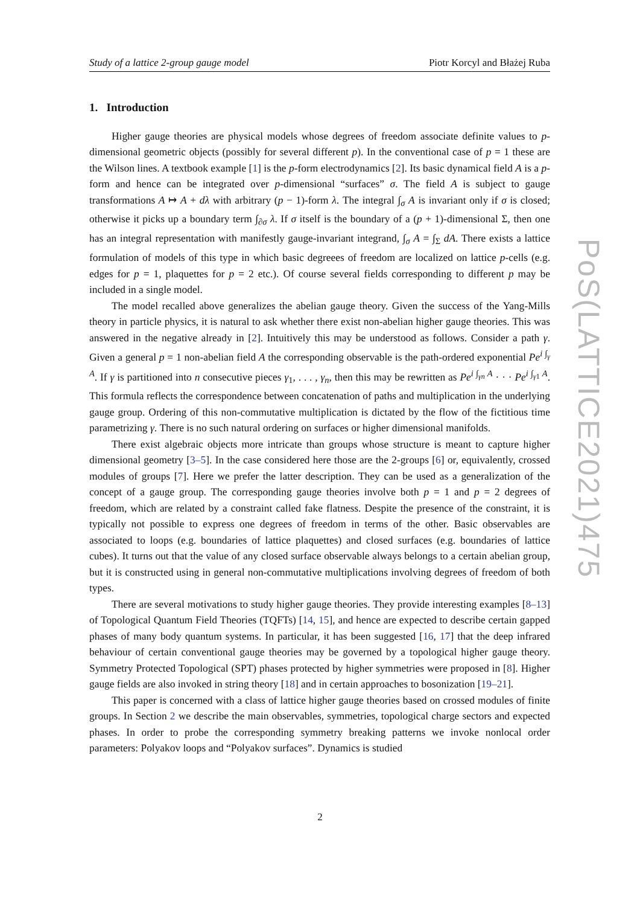Study of a lattice 2-group gauge model Piotr Korcyl and Błażej Ruba
1. Introduction
Higher gauge theories are physical models whose degrees of freedom associate definite values to p-dimensional geometric objects (possibly for several different p). In the conventional case of p = 1 these are the Wilson lines. A textbook example [1] is the p-form electrodynamics [2]. Its basic dynamical field A is a p-form and hence can be integrated over p-dimensional “surfaces” σ. The field A is subject to gauge transformations A ↦ A + dλ with arbitrary (p − 1)-form λ. The integral ∫<sub>σ</sub> A is invariant only if σ is closed; otherwise it picks up a boundary term ∫<sub>∂σ</sub> λ. If σ itself is the boundary of a (p + 1)-dimensional Σ, then one has an integral representation with manifestly gauge-invariant integrand, ∫<sub>σ</sub> A = ∫<sub>Σ</sub> dA. There exists a lattice formulation of models of this type in which basic degreees of freedom are localized on lattice p-cells (e.g. edges for p = 1, plaquettes for p = 2 etc.). Of course several fields corresponding to different p may be included in a single model.
The model recalled above generalizes the abelian gauge theory. Given the success of the Yang-Mills theory in particle physics, it is natural to ask whether there exist non-abelian higher gauge theories. This was answered in the negative already in [2]. Intuitively this may be understood as follows. Consider a path γ. Given a general p = 1 non-abelian field A the corresponding observable is the path-ordered exponential Pe<sup>i ∫<sub>γ</sub> A</sup>. If γ is partitioned into n consecutive pieces γ<sub>1</sub>, . . . , γ<sub>n</sub>, then this may be rewritten as Pe<sup>i ∫<sub>γn</sub> A</sup> · · · Pe<sup>i ∫<sub>γ1</sub> A</sup>. This formula reflects the correspondence between concatenation of paths and multiplication in the underlying gauge group. Ordering of this non-commutative multiplication is dictated by the flow of the fictitious time parametrizing γ. There is no such natural ordering on surfaces or higher dimensional manifolds.
There exist algebraic objects more intricate than groups whose structure is meant to capture higher dimensional geometry [3–5]. In the case considered here those are the 2-groups [6] or, equivalently, crossed modules of groups [7]. Here we prefer the latter description. They can be used as a generalization of the concept of a gauge group. The corresponding gauge theories involve both p = 1 and p = 2 degrees of freedom, which are related by a constraint called fake flatness. Despite the presence of the constraint, it is typically not possible to express one degrees of freedom in terms of the other. Basic observables are associated to loops (e.g. boundaries of lattice plaquettes) and closed surfaces (e.g. boundaries of lattice cubes). It turns out that the value of any closed surface observable always belongs to a certain abelian group, but it is constructed using in general non-commutative multiplications involving degrees of freedom of both types.
There are several motivations to study higher gauge theories. They provide interesting examples [8–13] of Topological Quantum Field Theories (TQFTs) [14, 15], and hence are expected to describe certain gapped phases of many body quantum systems. In particular, it has been suggested [16, 17] that the deep infrared behaviour of certain conventional gauge theories may be governed by a topological higher gauge theory. Symmetry Protected Topological (SPT) phases protected by higher symmetries were proposed in [8]. Higher gauge fields are also invoked in string theory [18] and in certain approaches to bosonization [19–21].
This paper is concerned with a class of lattice higher gauge theories based on crossed modules of finite groups. In Section 2 we describe the main observables, symmetries, topological charge sectors and expected phases. In order to probe the corresponding symmetry breaking patterns we invoke nonlocal order parameters: Polyakov loops and “Polyakov surfaces”. Dynamics is studied
PoS(LATTICE2021)475
2